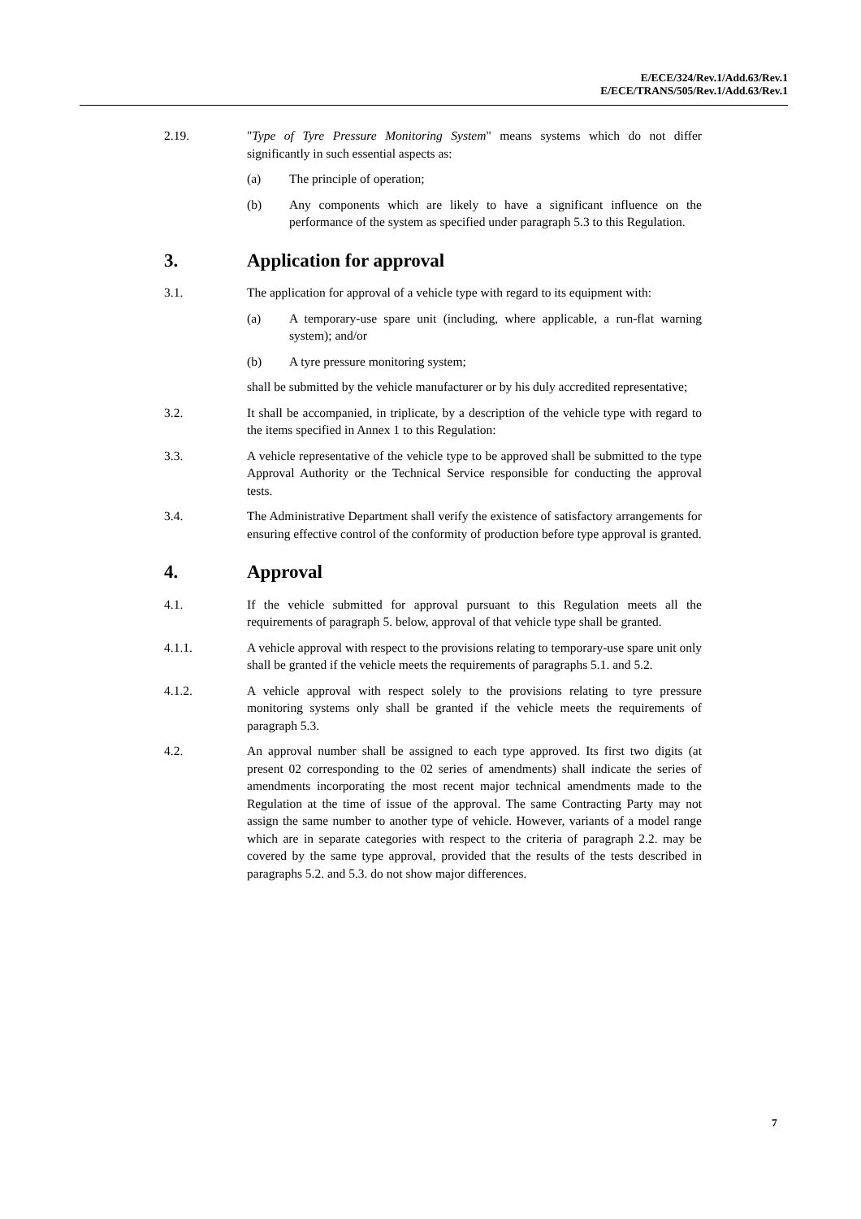E/ECE/324/Rev.1/Add.63/Rev.1
E/ECE/TRANS/505/Rev.1/Add.63/Rev.1
2.19. "Type of Tyre Pressure Monitoring System" means systems which do not differ significantly in such essential aspects as:
(a) The principle of operation;
(b) Any components which are likely to have a significant influence on the performance of the system as specified under paragraph 5.3 to this Regulation.
3. Application for approval
3.1. The application for approval of a vehicle type with regard to its equipment with:
(a) A temporary-use spare unit (including, where applicable, a run-flat warning system); and/or
(b) A tyre pressure monitoring system;
shall be submitted by the vehicle manufacturer or by his duly accredited representative;
3.2. It shall be accompanied, in triplicate, by a description of the vehicle type with regard to the items specified in Annex 1 to this Regulation:
3.3. A vehicle representative of the vehicle type to be approved shall be submitted to the type Approval Authority or the Technical Service responsible for conducting the approval tests.
3.4. The Administrative Department shall verify the existence of satisfactory arrangements for ensuring effective control of the conformity of production before type approval is granted.
4. Approval
4.1. If the vehicle submitted for approval pursuant to this Regulation meets all the requirements of paragraph 5. below, approval of that vehicle type shall be granted.
4.1.1. A vehicle approval with respect to the provisions relating to temporary-use spare unit only shall be granted if the vehicle meets the requirements of paragraphs 5.1. and 5.2.
4.1.2. A vehicle approval with respect solely to the provisions relating to tyre pressure monitoring systems only shall be granted if the vehicle meets the requirements of paragraph 5.3.
4.2. An approval number shall be assigned to each type approved. Its first two digits (at present 02 corresponding to the 02 series of amendments) shall indicate the series of amendments incorporating the most recent major technical amendments made to the Regulation at the time of issue of the approval. The same Contracting Party may not assign the same number to another type of vehicle. However, variants of a model range which are in separate categories with respect to the criteria of paragraph 2.2. may be covered by the same type approval, provided that the results of the tests described in paragraphs 5.2. and 5.3. do not show major differences.
7